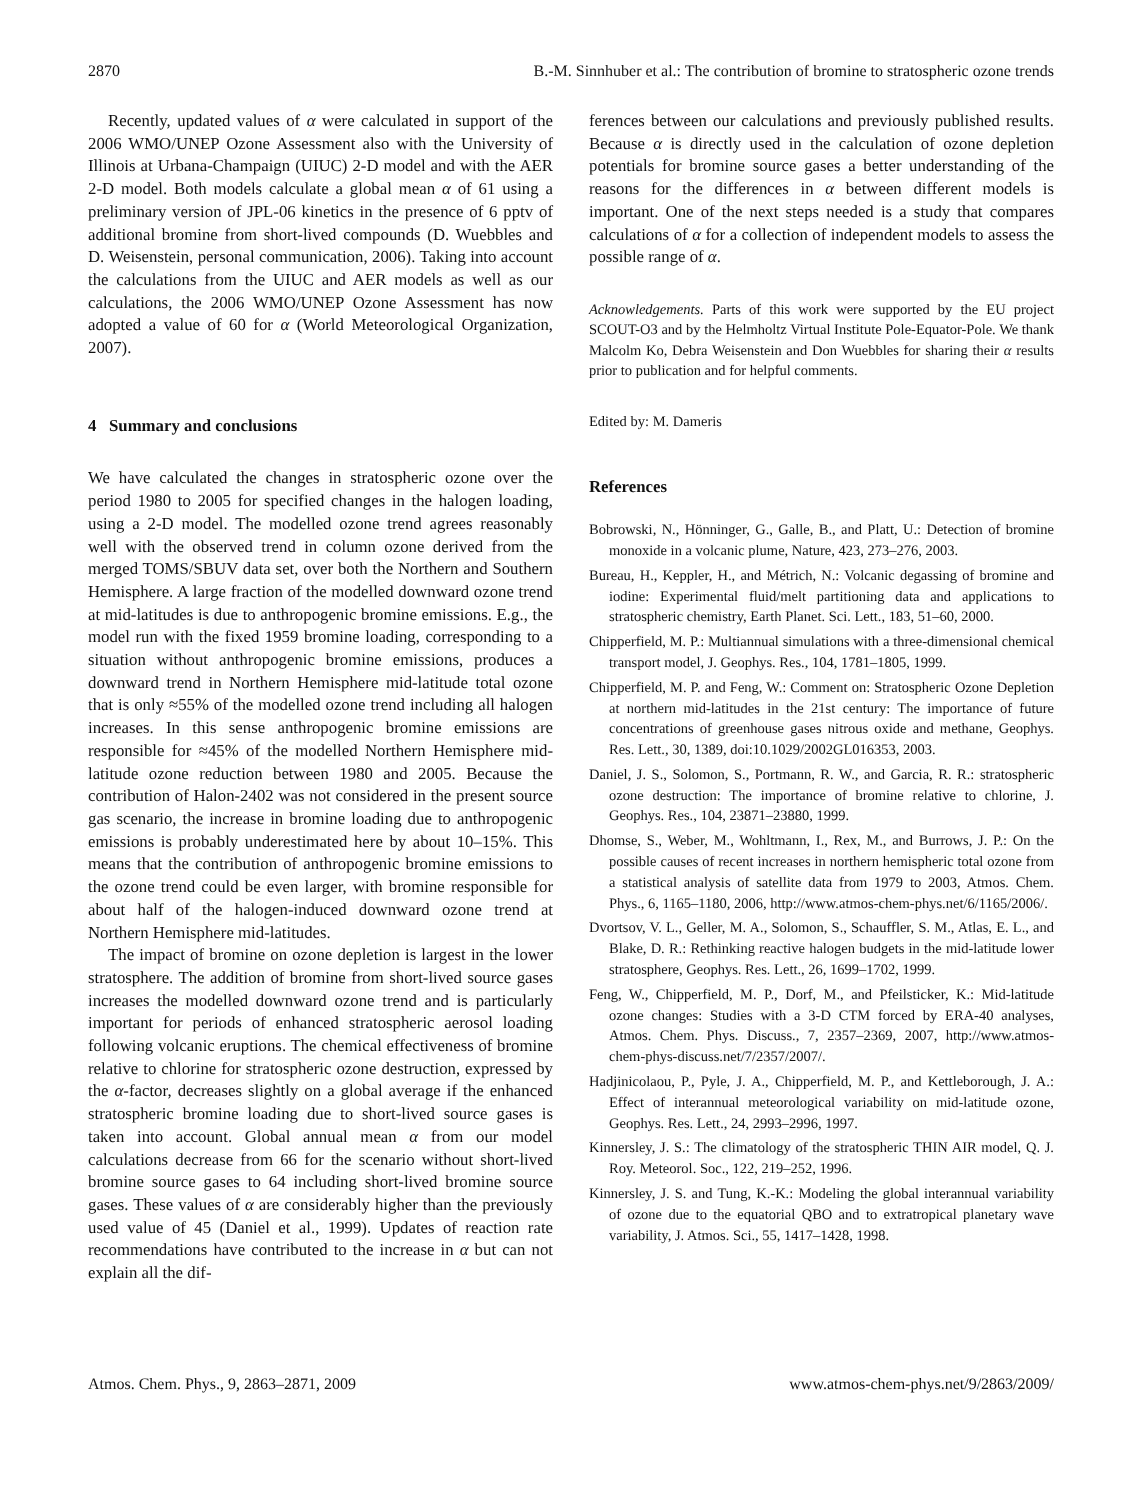2870 B.-M. Sinnhuber et al.: The contribution of bromine to stratospheric ozone trends
Recently, updated values of α were calculated in support of the 2006 WMO/UNEP Ozone Assessment also with the University of Illinois at Urbana-Champaign (UIUC) 2-D model and with the AER 2-D model. Both models calculate a global mean α of 61 using a preliminary version of JPL-06 kinetics in the presence of 6 pptv of additional bromine from short-lived compounds (D. Wuebbles and D. Weisenstein, personal communication, 2006). Taking into account the calculations from the UIUC and AER models as well as our calculations, the 2006 WMO/UNEP Ozone Assessment has now adopted a value of 60 for α (World Meteorological Organization, 2007).
4 Summary and conclusions
We have calculated the changes in stratospheric ozone over the period 1980 to 2005 for specified changes in the halogen loading, using a 2-D model. The modelled ozone trend agrees reasonably well with the observed trend in column ozone derived from the merged TOMS/SBUV data set, over both the Northern and Southern Hemisphere. A large fraction of the modelled downward ozone trend at mid-latitudes is due to anthropogenic bromine emissions. E.g., the model run with the fixed 1959 bromine loading, corresponding to a situation without anthropogenic bromine emissions, produces a downward trend in Northern Hemisphere mid-latitude total ozone that is only ≈55% of the modelled ozone trend including all halogen increases. In this sense anthropogenic bromine emissions are responsible for ≈45% of the modelled Northern Hemisphere mid-latitude ozone reduction between 1980 and 2005. Because the contribution of Halon-2402 was not considered in the present source gas scenario, the increase in bromine loading due to anthropogenic emissions is probably underestimated here by about 10–15%. This means that the contribution of anthropogenic bromine emissions to the ozone trend could be even larger, with bromine responsible for about half of the halogen-induced downward ozone trend at Northern Hemisphere mid-latitudes.
The impact of bromine on ozone depletion is largest in the lower stratosphere. The addition of bromine from short-lived source gases increases the modelled downward ozone trend and is particularly important for periods of enhanced stratospheric aerosol loading following volcanic eruptions. The chemical effectiveness of bromine relative to chlorine for stratospheric ozone destruction, expressed by the α-factor, decreases slightly on a global average if the enhanced stratospheric bromine loading due to short-lived source gases is taken into account. Global annual mean α from our model calculations decrease from 66 for the scenario without short-lived bromine source gases to 64 including short-lived bromine source gases. These values of α are considerably higher than the previously used value of 45 (Daniel et al., 1999). Updates of reaction rate recommendations have contributed to the increase in α but can not explain all the dif-
ferences between our calculations and previously published results. Because α is directly used in the calculation of ozone depletion potentials for bromine source gases a better understanding of the reasons for the differences in α between different models is important. One of the next steps needed is a study that compares calculations of α for a collection of independent models to assess the possible range of α.
Acknowledgements. Parts of this work were supported by the EU project SCOUT-O3 and by the Helmholtz Virtual Institute Pole-Equator-Pole. We thank Malcolm Ko, Debra Weisenstein and Don Wuebbles for sharing their α results prior to publication and for helpful comments.
Edited by: M. Dameris
References
Bobrowski, N., Hönninger, G., Galle, B., and Platt, U.: Detection of bromine monoxide in a volcanic plume, Nature, 423, 273–276, 2003.
Bureau, H., Keppler, H., and Métrich, N.: Volcanic degassing of bromine and iodine: Experimental fluid/melt partitioning data and applications to stratospheric chemistry, Earth Planet. Sci. Lett., 183, 51–60, 2000.
Chipperfield, M. P.: Multiannual simulations with a three-dimensional chemical transport model, J. Geophys. Res., 104, 1781–1805, 1999.
Chipperfield, M. P. and Feng, W.: Comment on: Stratospheric Ozone Depletion at northern mid-latitudes in the 21st century: The importance of future concentrations of greenhouse gases nitrous oxide and methane, Geophys. Res. Lett., 30, 1389, doi:10.1029/2002GL016353, 2003.
Daniel, J. S., Solomon, S., Portmann, R. W., and Garcia, R. R.: stratospheric ozone destruction: The importance of bromine relative to chlorine, J. Geophys. Res., 104, 23871–23880, 1999.
Dhomse, S., Weber, M., Wohltmann, I., Rex, M., and Burrows, J. P.: On the possible causes of recent increases in northern hemispheric total ozone from a statistical analysis of satellite data from 1979 to 2003, Atmos. Chem. Phys., 6, 1165–1180, 2006, http://www.atmos-chem-phys.net/6/1165/2006/.
Dvortsov, V. L., Geller, M. A., Solomon, S., Schauffler, S. M., Atlas, E. L., and Blake, D. R.: Rethinking reactive halogen budgets in the mid-latitude lower stratosphere, Geophys. Res. Lett., 26, 1699–1702, 1999.
Feng, W., Chipperfield, M. P., Dorf, M., and Pfeilsticker, K.: Mid-latitude ozone changes: Studies with a 3-D CTM forced by ERA-40 analyses, Atmos. Chem. Phys. Discuss., 7, 2357–2369, 2007, http://www.atmos-chem-phys-discuss.net/7/2357/2007/.
Hadjinicolaou, P., Pyle, J. A., Chipperfield, M. P., and Kettleborough, J. A.: Effect of interannual meteorological variability on mid-latitude ozone, Geophys. Res. Lett., 24, 2993–2996, 1997.
Kinnersley, J. S.: The climatology of the stratospheric THIN AIR model, Q. J. Roy. Meteorol. Soc., 122, 219–252, 1996.
Kinnersley, J. S. and Tung, K.-K.: Modeling the global interannual variability of ozone due to the equatorial QBO and to extratropical planetary wave variability, J. Atmos. Sci., 55, 1417–1428, 1998.
Atmos. Chem. Phys., 9, 2863–2871, 2009 www.atmos-chem-phys.net/9/2863/2009/